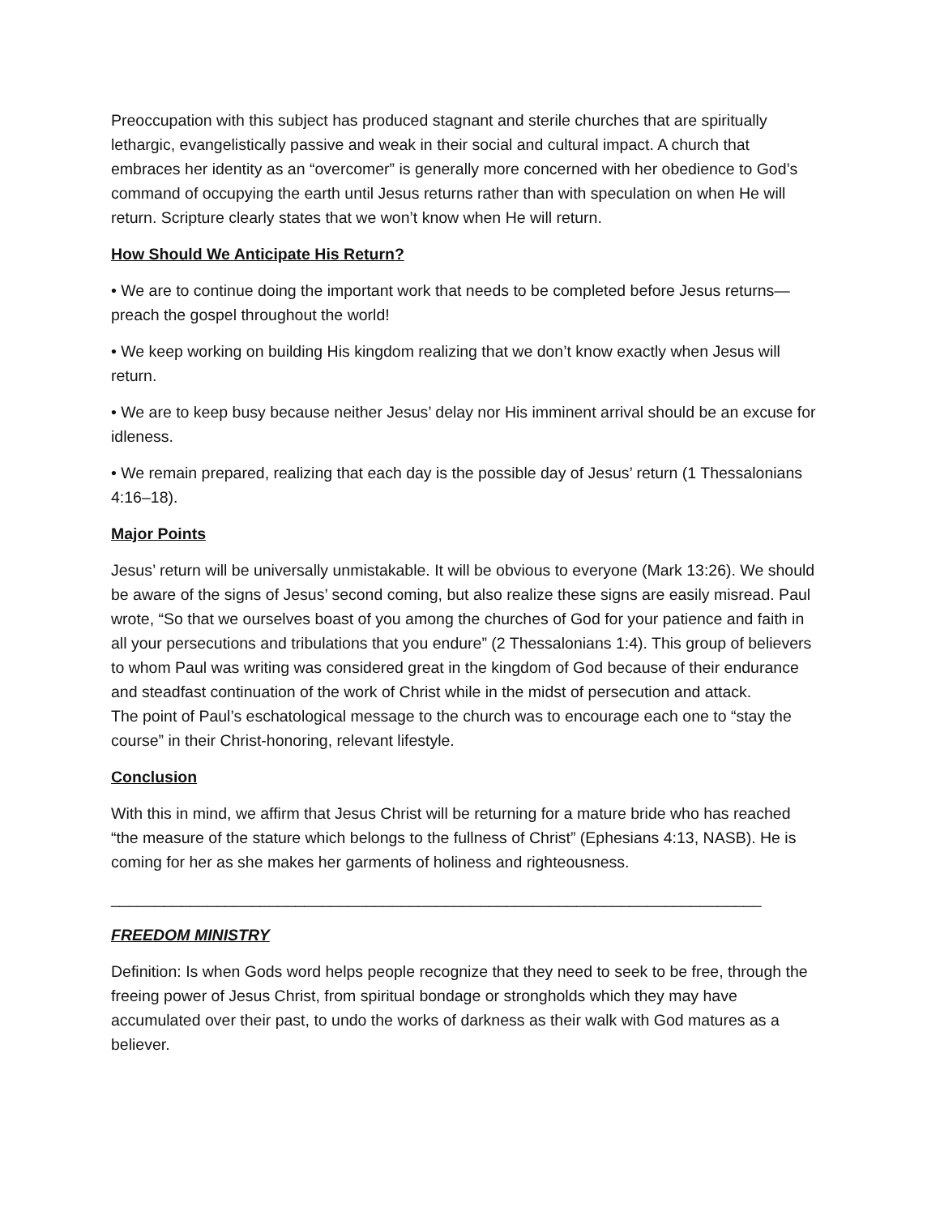Preoccupation with this subject has produced stagnant and sterile churches that are spiritually lethargic, evangelistically passive and weak in their social and cultural impact. A church that embraces her identity as an “overcomer” is generally more concerned with her obedience to God’s command of occupying the earth until Jesus returns rather than with speculation on when He will return. Scripture clearly states that we won’t know when He will return.
How Should We Anticipate His Return?
• We are to continue doing the important work that needs to be completed before Jesus returns—preach the gospel throughout the world!
• We keep working on building His kingdom realizing that we don’t know exactly when Jesus will return.
• We are to keep busy because neither Jesus’ delay nor His imminent arrival should be an excuse for idleness.
• We remain prepared, realizing that each day is the possible day of Jesus’ return (1 Thessalonians 4:16–18).
Major Points
Jesus’ return will be universally unmistakable. It will be obvious to everyone (Mark 13:26). We should be aware of the signs of Jesus’ second coming, but also realize these signs are easily misread. Paul wrote, “So that we ourselves boast of you among the churches of God for your patience and faith in all your persecutions and tribulations that you endure” (2 Thessalonians 1:4). This group of believers to whom Paul was writing was considered great in the kingdom of God because of their endurance and steadfast continuation of the work of Christ while in the midst of persecution and attack.
The point of Paul’s eschatological message to the church was to encourage each one to “stay the course” in their Christ-honoring, relevant lifestyle.
Conclusion
With this in mind, we affirm that Jesus Christ will be returning for a mature bride who has reached “the measure of the stature which belongs to the fullness of Christ” (Ephesians 4:13, NASB). He is coming for her as she makes her garments of holiness and righteousness.
__________________________________________________________________________
FREEDOM MINISTRY
Definition: Is when Gods word helps people recognize that they need to seek to be free, through the freeing power of Jesus Christ, from spiritual bondage or strongholds which they may have accumulated over their past, to undo the works of darkness as their walk with God matures as a believer.